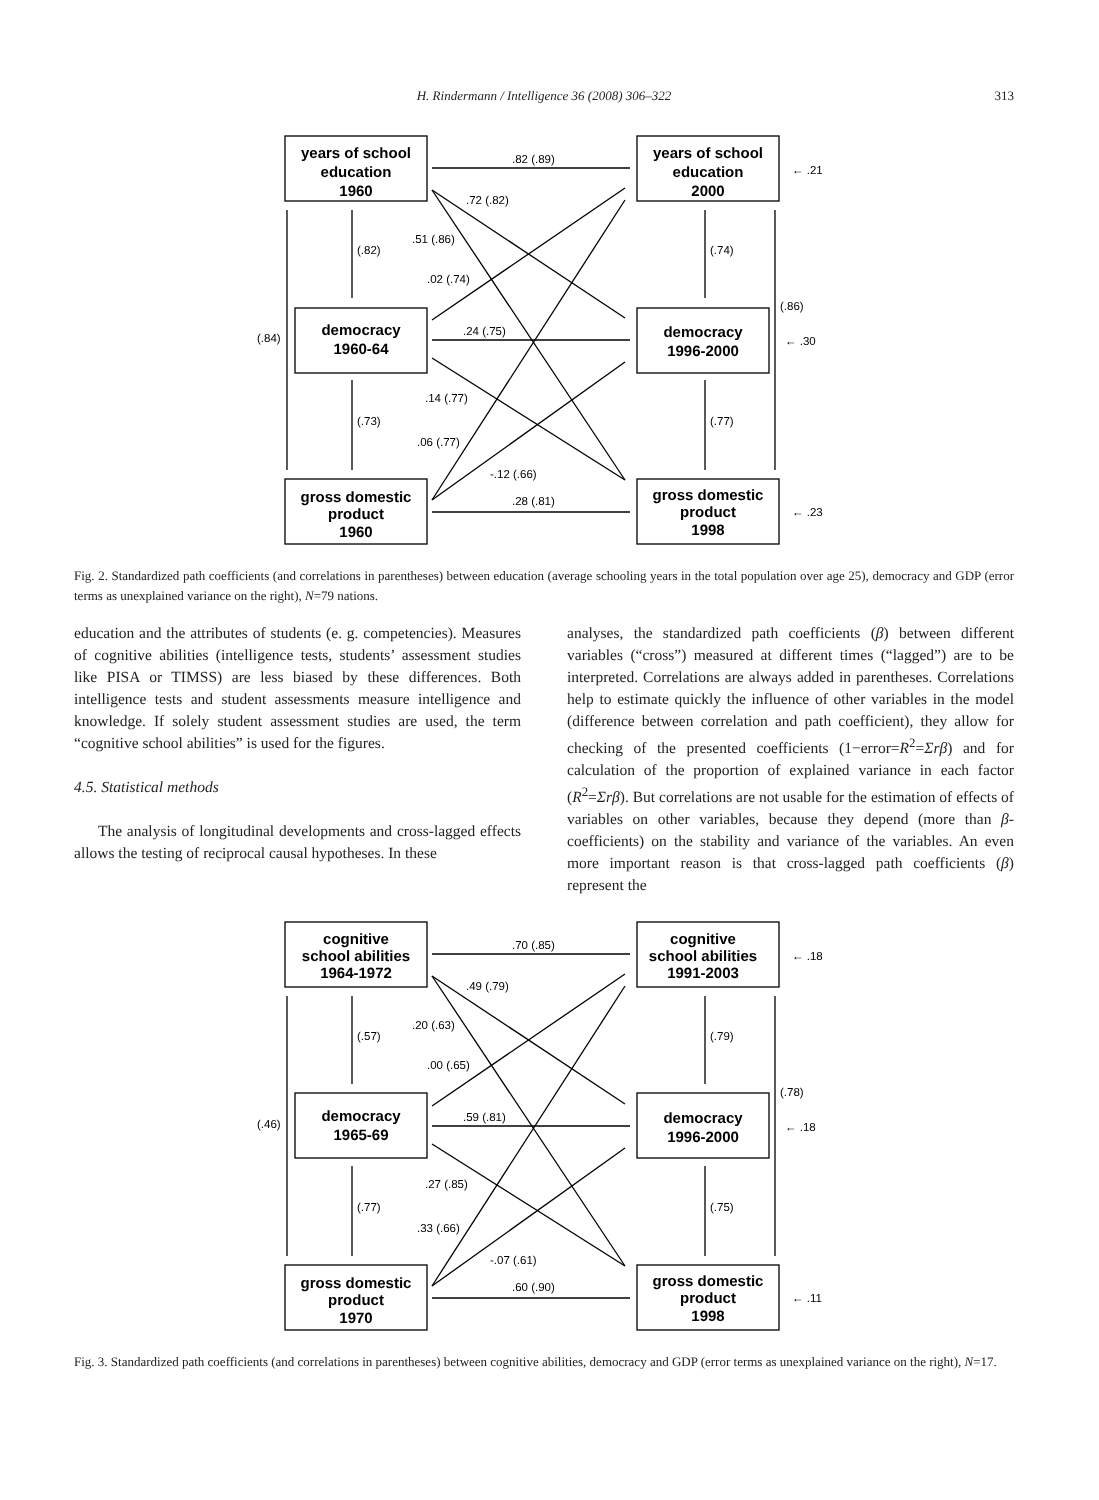H. Rindermann / Intelligence 36 (2008) 306–322
313
years of school
education
1960
years of school
education
2000
democracy
1960-64
democracy
1996-2000
gross domestic
product
1960
gross domestic
product
1998
.82 (.89)
.72 (.82)
.51 (.86)
.02 (.74)
.24 (.75)
.14 (.77)
.06 (.77)
-.12 (.66)
.28 (.81)
(.82)
(.73)
(.84)
(.74)
(.77)
(.86)
← .21
← .30
← .23
Fig. 2. Standardized path coefficients (and correlations in parentheses) between education (average schooling years in the total population over age 25), democracy and GDP (error terms as unexplained variance on the right), N=79 nations.
education and the attributes of students (e. g. competencies). Measures of cognitive abilities (intelligence tests, students’ assessment studies like PISA or TIMSS) are less biased by these differences. Both intelligence tests and student assessments measure intelligence and knowledge. If solely student assessment studies are used, the term “cognitive school abilities” is used for the figures.
4.5. Statistical methods
The analysis of longitudinal developments and cross-lagged effects allows the testing of reciprocal causal hypotheses. In these
analyses, the standardized path coefficients (β) between different variables (“cross”) measured at different times (“lagged”) are to be interpreted. Correlations are always added in parentheses. Correlations help to estimate quickly the influence of other variables in the model (difference between correlation and path coefficient), they allow for checking of the presented coefficients (1−error=R<sup>2</sup>=Σrβ) and for calculation of the proportion of explained variance in each factor (R<sup>2</sup>=Σrβ). But correlations are not usable for the estimation of effects of variables on other variables, because they depend (more than β-coefficients) on the stability and variance of the variables. An even more important reason is that cross-lagged path coefficients (β) represent the
cognitive
school abilities
1964-1972
cognitive
school abilities
1991-2003
democracy
1965-69
democracy
1996-2000
gross domestic
product
1970
gross domestic
product
1998
.70 (.85)
.49 (.79)
.20 (.63)
.00 (.65)
.59 (.81)
.27 (.85)
.33 (.66)
-.07 (.61)
.60 (.90)
(.57)
(.77)
(.46)
(.79)
(.75)
(.78)
← .18
← .18
← .11
Fig. 3. Standardized path coefficients (and correlations in parentheses) between cognitive abilities, democracy and GDP (error terms as unexplained variance on the right), N=17.